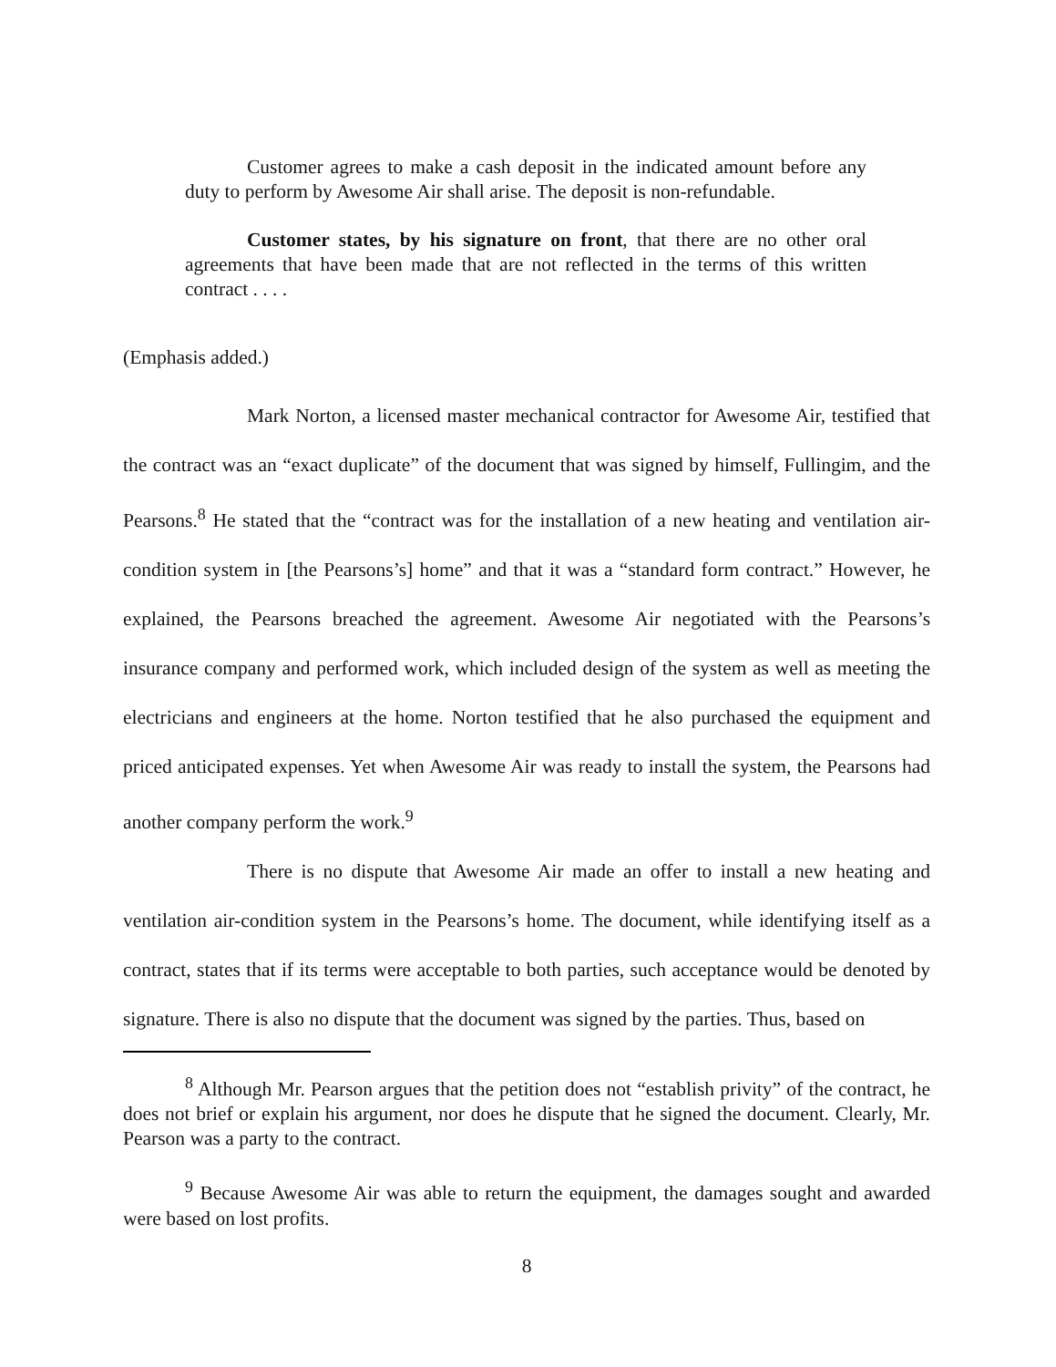Customer agrees to make a cash deposit in the indicated amount before any duty to perform by Awesome Air shall arise. The deposit is non-refundable.
Customer states, by his signature on front, that there are no other oral agreements that have been made that are not reflected in the terms of this written contract . . . .
(Emphasis added.)
Mark Norton, a licensed master mechanical contractor for Awesome Air, testified that the contract was an “exact duplicate” of the document that was signed by himself, Fullingim, and the Pearsons.<sup>8</sup> He stated that the “contract was for the installation of a new heating and ventilation air-condition system in [the Pearsons’s] home” and that it was a “standard form contract.” However, he explained, the Pearsons breached the agreement. Awesome Air negotiated with the Pearsons’s insurance company and performed work, which included design of the system as well as meeting the electricians and engineers at the home. Norton testified that he also purchased the equipment and priced anticipated expenses. Yet when Awesome Air was ready to install the system, the Pearsons had another company perform the work.<sup>9</sup>
There is no dispute that Awesome Air made an offer to install a new heating and ventilation air-condition system in the Pearsons’s home. The document, while identifying itself as a contract, states that if its terms were acceptable to both parties, such acceptance would be denoted by signature. There is also no dispute that the document was signed by the parties. Thus, based on
<sup>8</sup> Although Mr. Pearson argues that the petition does not “establish privity” of the contract, he does not brief or explain his argument, nor does he dispute that he signed the document. Clearly, Mr. Pearson was a party to the contract.
<sup>9</sup> Because Awesome Air was able to return the equipment, the damages sought and awarded were based on lost profits.
8